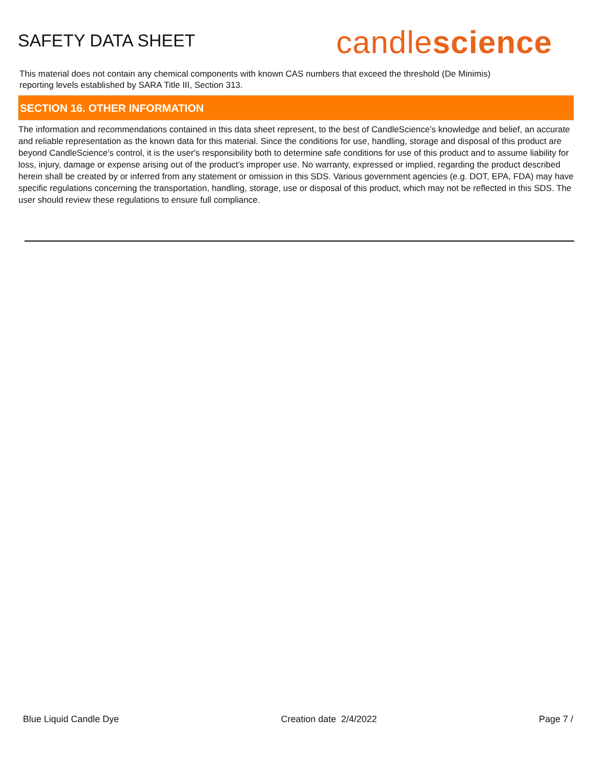SAFETY DATA SHEET
candlescience
This material does not contain any chemical components with known CAS numbers that exceed the threshold (De Minimis) reporting levels established by SARA Title III, Section 313.
SECTION 16. OTHER INFORMATION
The information and recommendations contained in this data sheet represent, to the best of CandleScience’s knowledge and belief, an accurate and reliable representation as the known data for this material. Since the conditions for use, handling, storage and disposal of this product are beyond CandleScience’s control, it is the user's responsibility both to determine safe conditions for use of this product and to assume liability for loss, injury, damage or expense arising out of the product's improper use. No warranty, expressed or implied, regarding the product described herein shall be created by or inferred from any statement or omission in this SDS. Various government agencies (e.g. DOT, EPA, FDA) may have specific regulations concerning the transportation, handling, storage, use or disposal of this product, which may not be reflected in this SDS. The user should review these regulations to ensure full compliance.
Blue Liquid Candle Dye Creation date 2/4/2022 Page 7 /